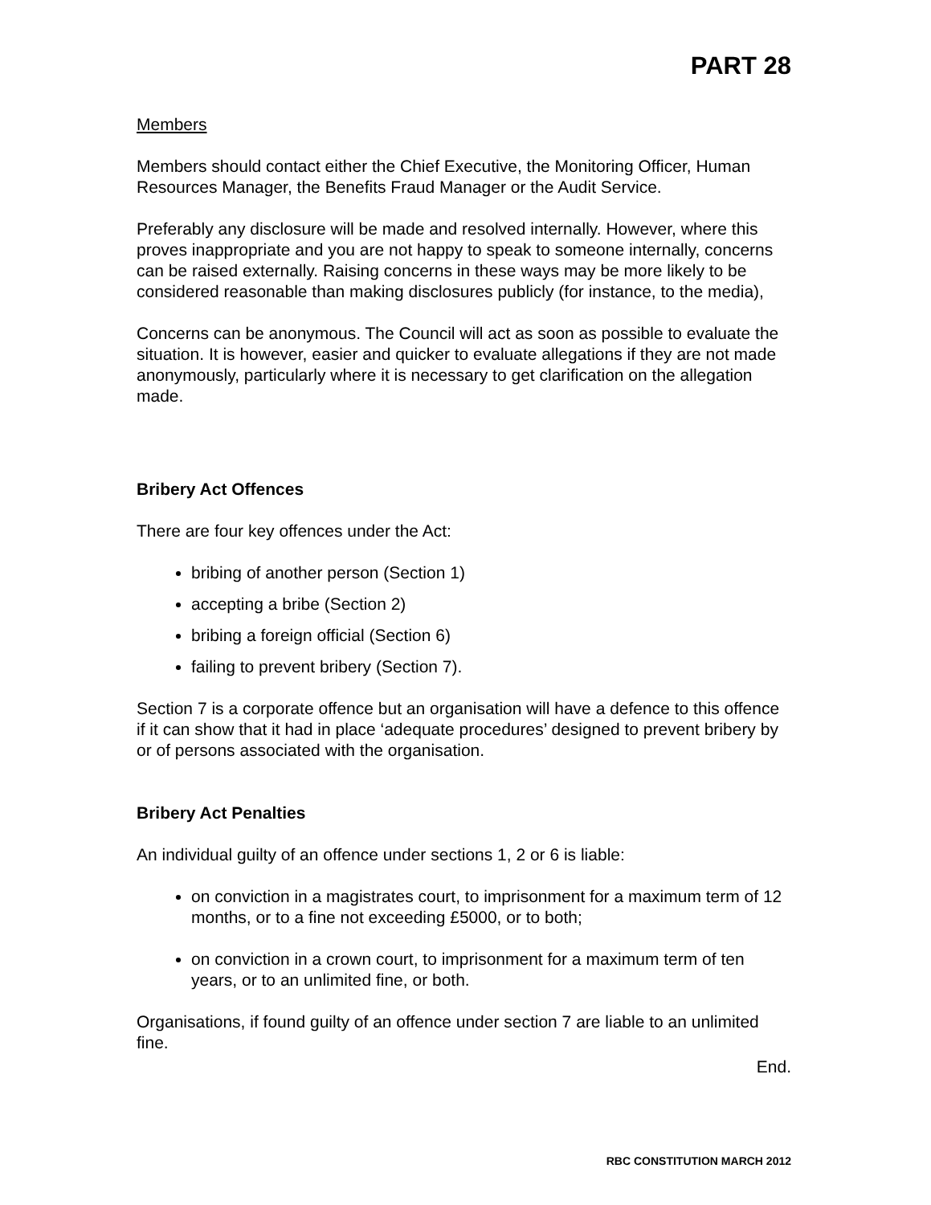PART 28
Members
Members should contact either the Chief Executive, the Monitoring Officer, Human Resources Manager, the Benefits Fraud Manager or the Audit Service.
Preferably any disclosure will be made and resolved internally. However, where this proves inappropriate and you are not happy to speak to someone internally, concerns can be raised externally. Raising concerns in these ways may be more likely to be considered reasonable than making disclosures publicly (for instance, to the media),
Concerns can be anonymous. The Council will act as soon as possible to evaluate the situation. It is however, easier and quicker to evaluate allegations if they are not made anonymously, particularly where it is necessary to get clarification on the allegation made.
Bribery Act Offences
There are four key offences under the Act:
bribing of another person (Section 1)
accepting a bribe (Section 2)
bribing a foreign official (Section 6)
failing to prevent bribery (Section 7).
Section 7 is a corporate offence but an organisation will have a defence to this offence if it can show that it had in place ‘adequate procedures’ designed to prevent bribery by or of persons associated with the organisation.
Bribery Act Penalties
An individual guilty of an offence under sections 1, 2 or 6 is liable:
on conviction in a magistrates court, to imprisonment for a maximum term of 12 months, or to a fine not exceeding £5000, or to both;
on conviction in a crown court, to imprisonment for a maximum term of ten years, or to an unlimited fine, or both.
Organisations, if found guilty of an offence under section 7 are liable to an unlimited fine.
End.
RBC CONSTITUTION MARCH 2012